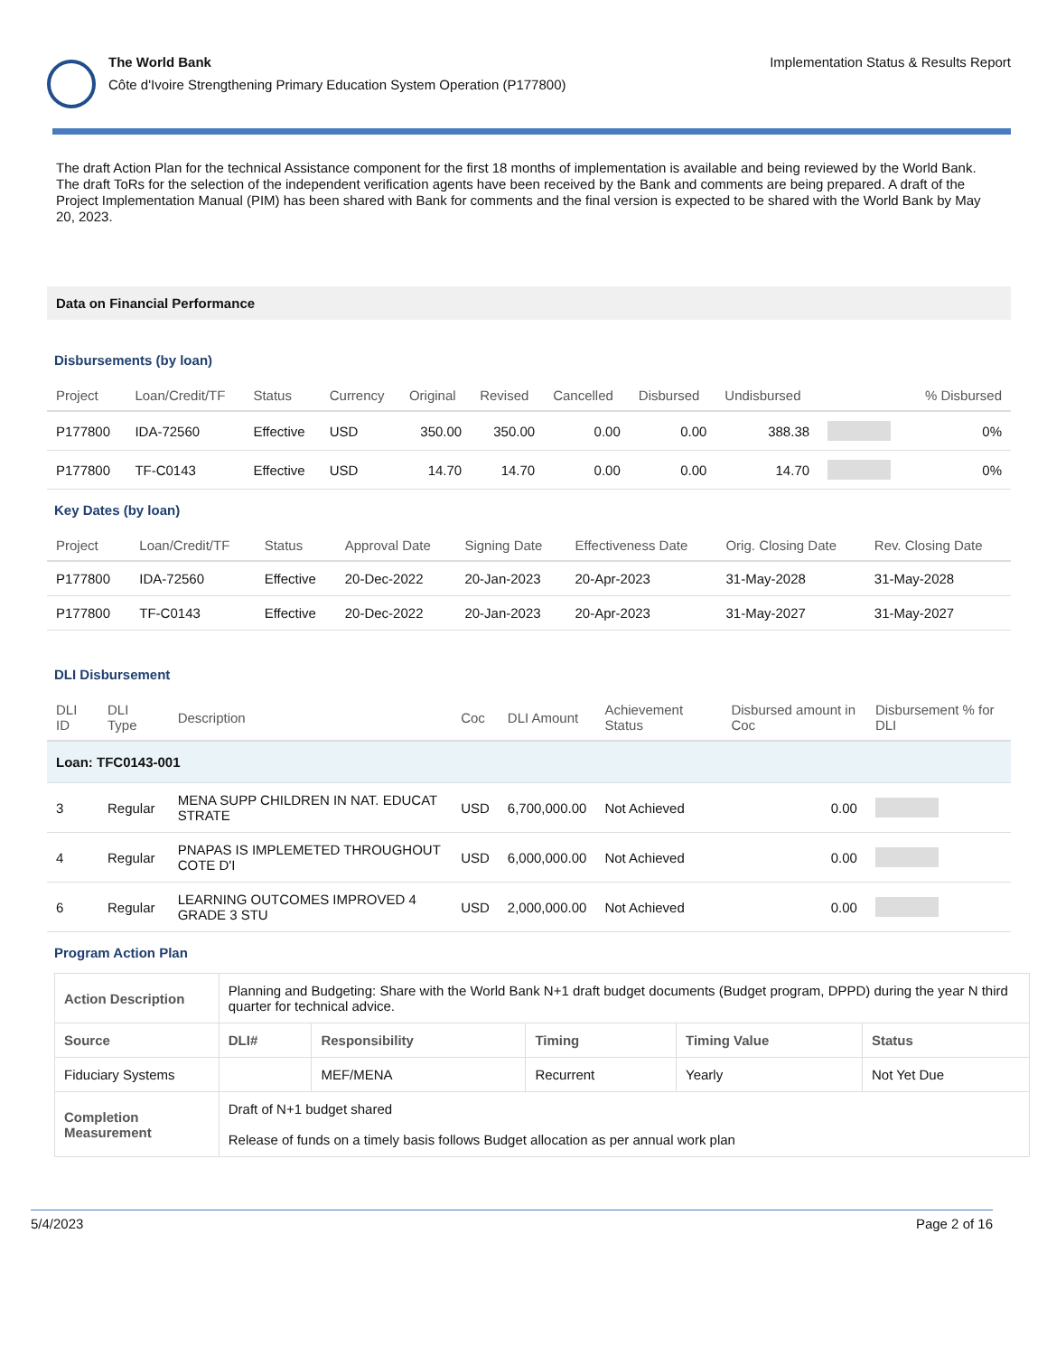The World Bank
Côte d'Ivoire Strengthening Primary Education System Operation (P177800)
Implementation Status & Results Report
The draft Action Plan for the technical Assistance component for the first 18 months of implementation is available and being reviewed by the World Bank. The draft ToRs for the selection of the independent verification agents have been received by the Bank and comments are being prepared. A draft of the Project Implementation Manual (PIM) has been shared with Bank for comments and the final version is expected to be shared with the World Bank by May 20, 2023.
Data on Financial Performance
Disbursements (by loan)
| Project | Loan/Credit/TF | Status | Currency | Original | Revised | Cancelled | Disbursed | Undisbursed | | % Disbursed |
| --- | --- | --- | --- | --- | --- | --- | --- | --- | --- | --- |
| P177800 | IDA-72560 | Effective | USD | 350.00 | 350.00 | 0.00 | 0.00 | 388.38 | | 0% |
| P177800 | TF-C0143 | Effective | USD | 14.70 | 14.70 | 0.00 | 0.00 | 14.70 | | 0% |
Key Dates (by loan)
| Project | Loan/Credit/TF | Status | Approval Date | Signing Date | Effectiveness Date | Orig. Closing Date | Rev. Closing Date |
| --- | --- | --- | --- | --- | --- | --- | --- |
| P177800 | IDA-72560 | Effective | 20-Dec-2022 | 20-Jan-2023 | 20-Apr-2023 | 31-May-2028 | 31-May-2028 |
| P177800 | TF-C0143 | Effective | 20-Dec-2022 | 20-Jan-2023 | 20-Apr-2023 | 31-May-2027 | 31-May-2027 |
DLI Disbursement
| DLI ID | DLI Type | Description | Coc | DLI Amount | Achievement Status | Disbursed amount in Coc | Disbursement % for DLI |
| --- | --- | --- | --- | --- | --- | --- | --- |
| Loan: TFC0143-001 | | | | | | | |
| 3 | Regular | MENA SUPP CHILDREN IN NAT. EDUCAT STRATE | USD | 6,700,000.00 | Not Achieved | 0.00 | |
| 4 | Regular | PNAPAS IS IMPLEMETED THROUGHOUT COTE D'I | USD | 6,000,000.00 | Not Achieved | 0.00 | |
| 6 | Regular | LEARNING OUTCOMES IMPROVED 4 GRADE 3 STU | USD | 2,000,000.00 | Not Achieved | 0.00 | |
Program Action Plan
| Action Description | Planning and Budgeting: Share with the World Bank N+1 draft budget documents (Budget program, DPPD) during the year N third quarter for technical advice. | | | | |
| Source | DLI# | Responsibility | Timing | Timing Value | Status |
| Fiduciary Systems | | MEF/MENA | Recurrent | Yearly | Not Yet Due |
| Completion Measurement | Draft of N+1 budget shared Release of funds on a timely basis follows Budget allocation as per annual work plan | | | | |
5/4/2023 Page 2 of 16